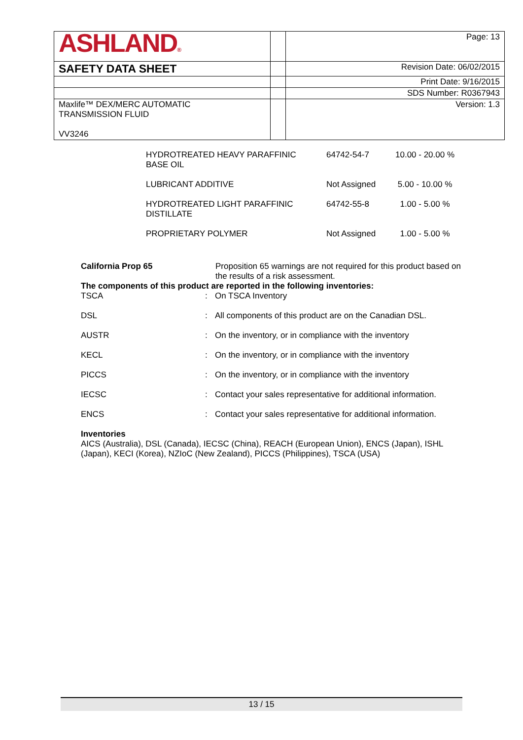| ASHLAND ® | | Page: 13 |
| SAFETY DATA SHEET | | Revision Date: 06/02/2015 |
| | | Print Date: 9/16/2015 |
| | | SDS Number: R0367943 |
| Maxlife™ DEX/MERC AUTOMATIC TRANSMISSION FLUID VV3246 | | Version: 1.3 |
| HYDROTREATED HEAVY PARAFFINIC BASE OIL | 64742-54-7 | 10.00 - 20.00 % |
| LUBRICANT ADDITIVE | Not Assigned | 5.00 - 10.00 % |
| HYDROTREATED LIGHT PARAFFINIC DISTILLATE | 64742-55-8 | 1.00 - 5.00 % |
| PROPRIETARY POLYMER | Not Assigned | 1.00 - 5.00 % |
| California Prop 65 | Proposition 65 warnings are not required for this product based on the results of a risk assessment. |
The components of this product are reported in the following inventories:
| TSCA | : | On TSCA Inventory |
| DSL | : | All components of this product are on the Canadian DSL. |
| AUSTR | : | On the inventory, or in compliance with the inventory |
| KECL | : | On the inventory, or in compliance with the inventory |
| PICCS | : | On the inventory, or in compliance with the inventory |
| IECSC | : | Contact your sales representative for additional information. |
| ENCS | : | Contact your sales representative for additional information. |
Inventories
AICS (Australia), DSL (Canada), IECSC (China), REACH (European Union), ENCS (Japan), ISHL (Japan), KECI (Korea), NZIoC (New Zealand), PICCS (Philippines), TSCA (USA)
13 / 15